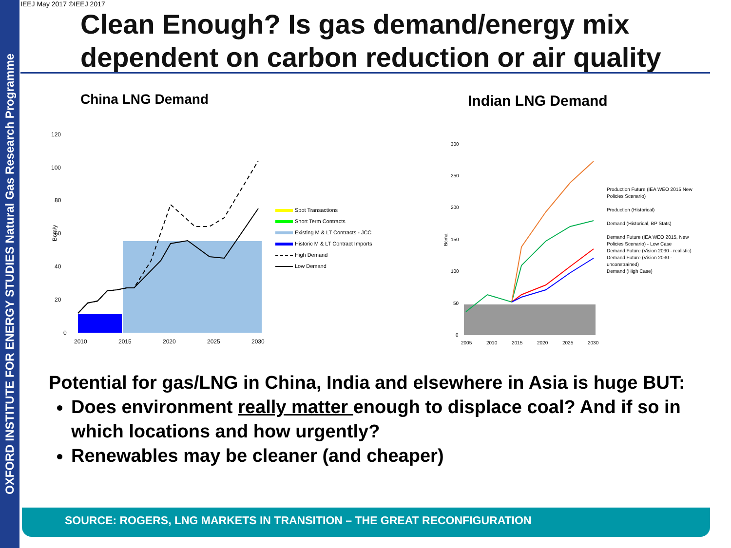OXFORD INSTITUTE FOR ENERGY STUDIES Natural Gas Research Programme
IEEJ May 2017 ©IEEJ 2017
Clean Enough? Is gas demand/energy mix dependent on carbon reduction or air quality
China LNG Demand Indian LNG Demand
120
100
80
60
40
20
0
2010
2015
2020
2025
2030
Bcm/y
Spot Transactions
Short Term Contracts
Existing M & LT Contracts - JCC
Historic M & LT Contract Imports
High Demand
Low Demand
300
250
200
150
100
50
0
2005
2010
2015
2020
2025
2030
Bcma
Production Future (IEA WEO 2015 New Policies Scenario)
Production (Historical)
Demand (Historical, BP Stats)
Demand Future (IEA WEO 2015, New Policies Scenario) - Low Case
Demand Future (Vision 2030 - realistic)
Demand Future (Vision 2030 - unconstrained)
Demand (High Case)
Potential for gas/LNG in China, India and elsewhere in Asia is huge BUT:
Does environment really matter enough to displace coal? And if so in which locations and how urgently?
Renewables may be cleaner (and cheaper)
SOURCE: ROGERS, LNG MARKETS IN TRANSITION – THE GREAT RECONFIGURATION